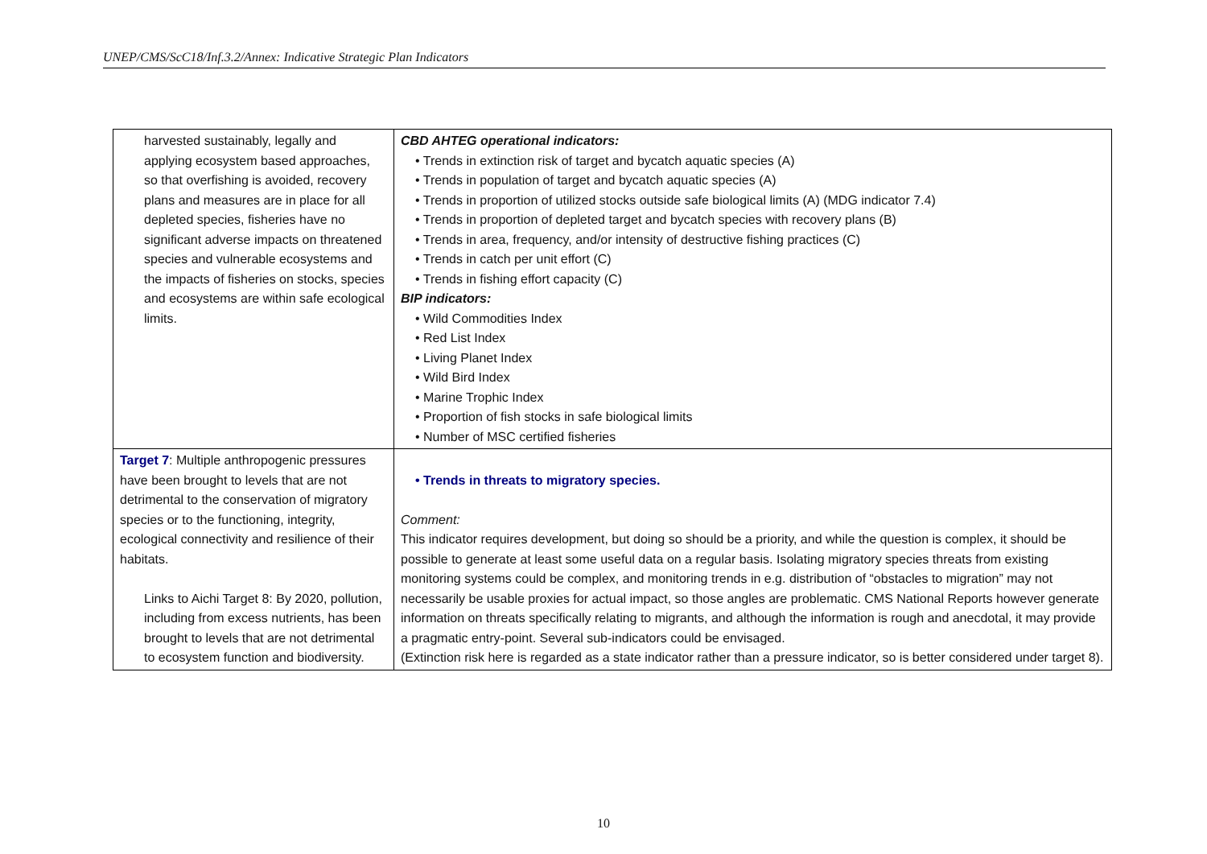UNEP/CMS/ScC18/Inf.3.2/Annex: Indicative Strategic Plan Indicators
| harvested sustainably, legally and applying ecosystem based approaches, so that overfishing is avoided, recovery plans and measures are in place for all depleted species, fisheries have no significant adverse impacts on threatened species and vulnerable ecosystems and the impacts of fisheries on stocks, species and ecosystems are within safe ecological limits. | CBD AHTEG operational indicators: • Trends in extinction risk of target and bycatch aquatic species (A) • Trends in population of target and bycatch aquatic species (A) • Trends in proportion of utilized stocks outside safe biological limits (A) (MDG indicator 7.4) • Trends in proportion of depleted target and bycatch species with recovery plans (B) • Trends in area, frequency, and/or intensity of destructive fishing practices (C) • Trends in catch per unit effort (C) • Trends in fishing effort capacity (C) BIP indicators: • Wild Commodities Index • Red List Index • Living Planet Index • Wild Bird Index • Marine Trophic Index • Proportion of fish stocks in safe biological limits • Number of MSC certified fisheries |
| Target 7 : Multiple anthropogenic pressures have been brought to levels that are not detrimental to the conservation of migratory species or to the functioning, integrity, ecological connectivity and resilience of their habitats. Links to Aichi Target 8: By 2020, pollution, including from excess nutrients, has been brought to levels that are not detrimental to ecosystem function and biodiversity. | • Trends in threats to migratory species. Comment: This indicator requires development, but doing so should be a priority, and while the question is complex, it should be possible to generate at least some useful data on a regular basis. Isolating migratory species threats from existing monitoring systems could be complex, and monitoring trends in e.g. distribution of “obstacles to migration” may not necessarily be usable proxies for actual impact, so those angles are problematic. CMS National Reports however generate information on threats specifically relating to migrants, and although the information is rough and anecdotal, it may provide a pragmatic entry-point. Several sub-indicators could be envisaged. (Extinction risk here is regarded as a state indicator rather than a pressure indicator, so is better considered under target 8). |
10